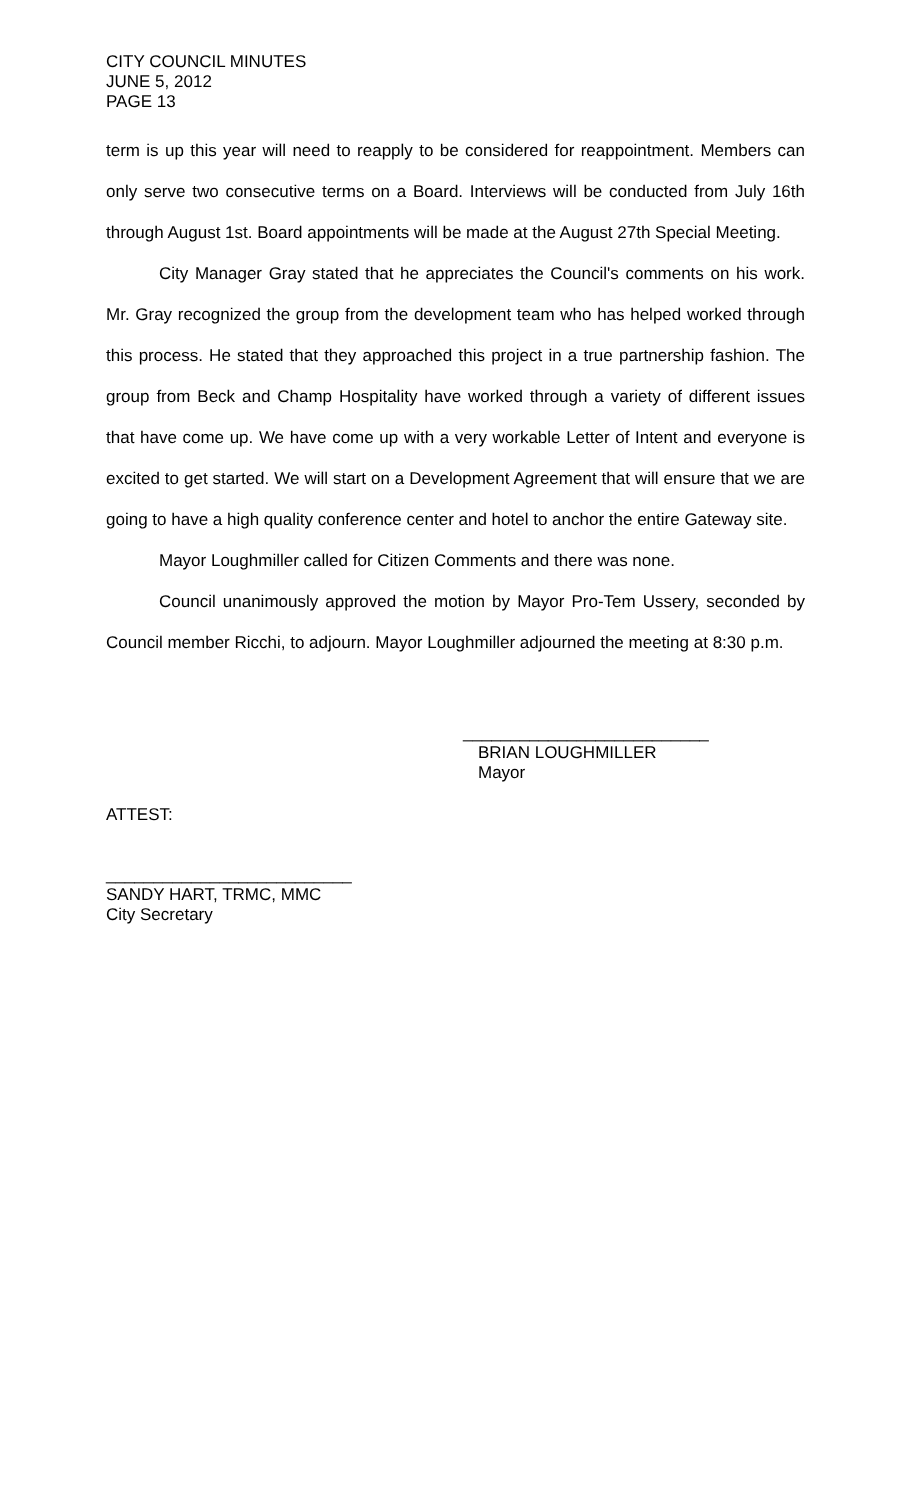CITY COUNCIL MINUTES
JUNE 5, 2012
PAGE 13
term is up this year will need to reapply to be considered for reappointment. Members can only serve two consecutive terms on a Board. Interviews will be conducted from July 16th through August 1st. Board appointments will be made at the August 27th Special Meeting.
City Manager Gray stated that he appreciates the Council's comments on his work. Mr. Gray recognized the group from the development team who has helped worked through this process. He stated that they approached this project in a true partnership fashion. The group from Beck and Champ Hospitality have worked through a variety of different issues that have come up. We have come up with a very workable Letter of Intent and everyone is excited to get started. We will start on a Development Agreement that will ensure that we are going to have a high quality conference center and hotel to anchor the entire Gateway site.
Mayor Loughmiller called for Citizen Comments and there was none.
Council unanimously approved the motion by Mayor Pro-Tem Ussery, seconded by Council member Ricchi, to adjourn. Mayor Loughmiller adjourned the meeting at 8:30 p.m.
__________________________
BRIAN LOUGHMILLER
Mayor
ATTEST:
__________________________
SANDY HART, TRMC, MMC
City Secretary